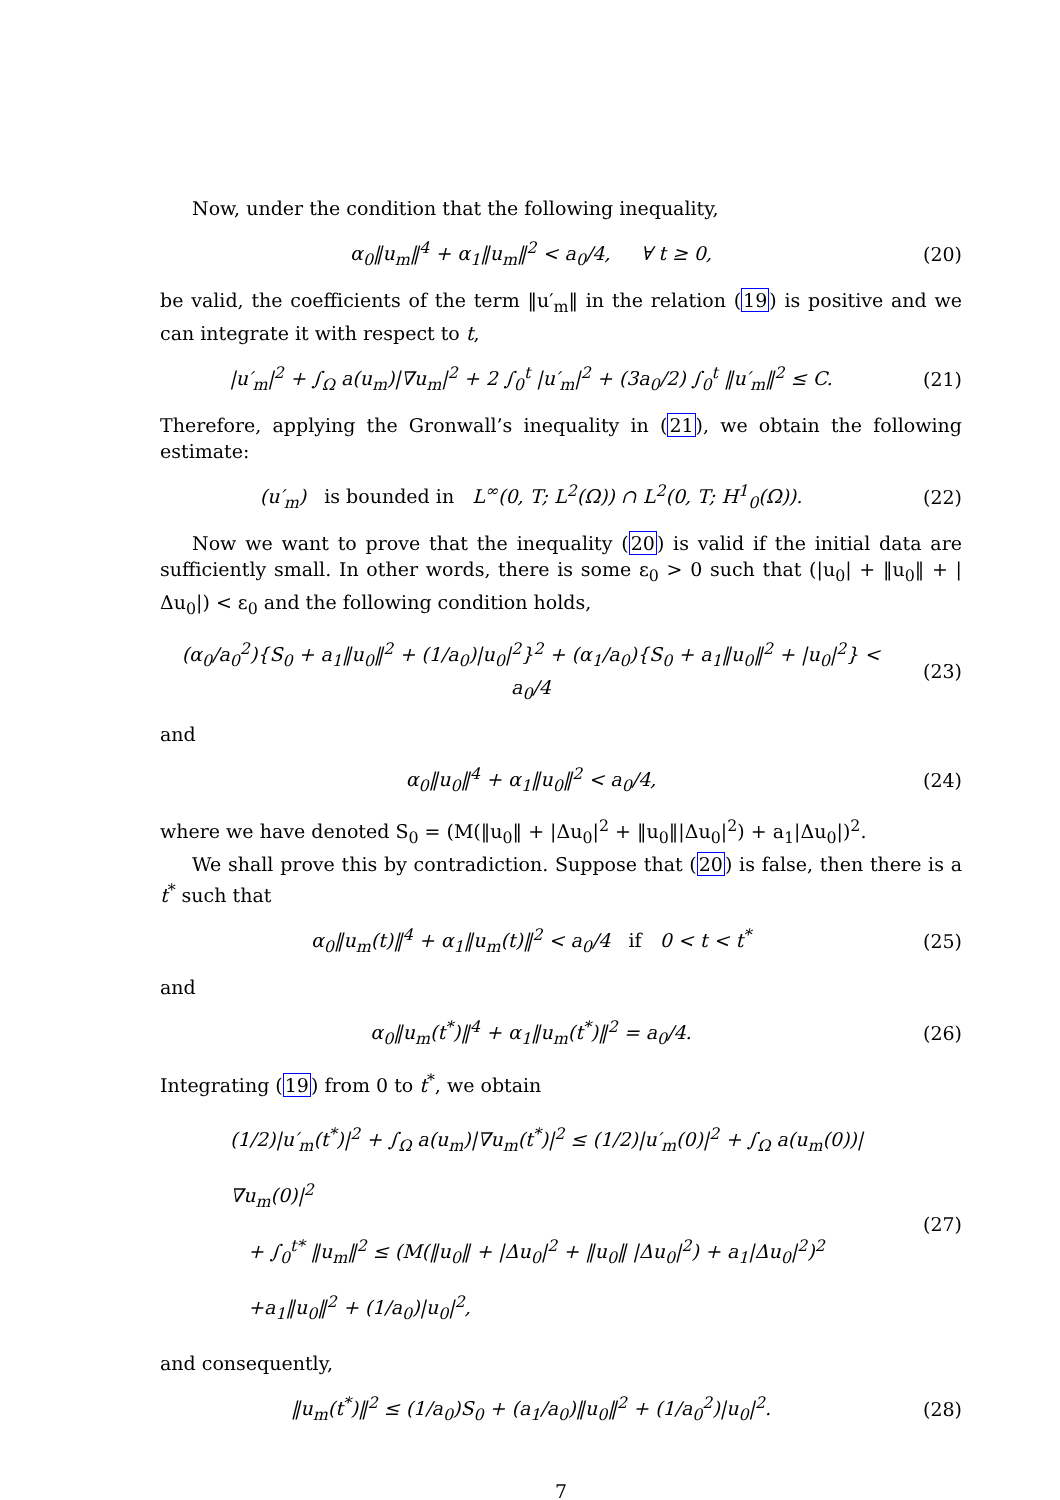Now, under the condition that the following inequality,
α<sub>0</sub>‖u<sub>m</sub>‖<sup>4</sup> + α<sub>1</sub>‖u<sub>m</sub>‖<sup>2</sup> < a<sub>0</sub>/4, ∀ t ≥ 0,
(20)
be valid, the coefficients of the term ‖u′<sub>m</sub>‖ in the relation (19) is positive and we can integrate it with respect to t,
|u′<sub>m</sub>|<sup>2</sup> + ∫<sub>Ω</sub> a(u<sub>m</sub>)|∇u<sub>m</sub>|<sup>2</sup> + 2 ∫<sub>0</sub><sup>t</sup> |u′<sub>m</sub>|<sup>2</sup> + (3a<sub>0</sub>/2) ∫<sub>0</sub><sup>t</sup> ‖u′<sub>m</sub>‖<sup>2</sup> ≤ C.
(21)
Therefore, applying the Gronwall’s inequality in (21), we obtain the following estimate:
(u′<sub>m</sub>) is bounded in L<sup>∞</sup>(0, T; L<sup>2</sup>(Ω)) ∩ L<sup>2</sup>(0, T; H<sup>1</sup><sub>0</sub>(Ω)).
(22)
Now we want to prove that the inequality (20) is valid if the initial data are sufficiently small. In other words, there is some ε<sub>0</sub> > 0 such that (|u<sub>0</sub>| + ‖u<sub>0</sub>‖ + |Δu<sub>0</sub>|) < ε<sub>0</sub> and the following condition holds,
(α<sub>0</sub>/a<sub>0</sub><sup>2</sup>){S<sub>0</sub> + a<sub>1</sub>‖u<sub>0</sub>‖<sup>2</sup> + (1/a<sub>0</sub>)|u<sub>0</sub>|<sup>2</sup>}<sup>2</sup> + (α<sub>1</sub>/a<sub>0</sub>){S<sub>0</sub> + a<sub>1</sub>‖u<sub>0</sub>‖<sup>2</sup> + |u<sub>0</sub>|<sup>2</sup>} < a<sub>0</sub>/4
(23)
and
α<sub>0</sub>‖u<sub>0</sub>‖<sup>4</sup> + α<sub>1</sub>‖u<sub>0</sub>‖<sup>2</sup> < a<sub>0</sub>/4, (24)
where we have denoted S<sub>0</sub> = (M(‖u<sub>0</sub>‖ + |Δu<sub>0</sub>|<sup>2</sup> + ‖u<sub>0</sub>‖|Δu<sub>0</sub>|<sup>2</sup>) + a<sub>1</sub>|Δu<sub>0</sub>|)<sup>2</sup>.
We shall prove this by contradiction. Suppose that (20) is false, then there is a t<sup>*</sup> such that
α<sub>0</sub>‖u<sub>m</sub>(t)‖<sup>4</sup> + α<sub>1</sub>‖u<sub>m</sub>(t)‖<sup>2</sup> < a<sub>0</sub>/4 if 0 < t < t<sup>*</sup>
(25)
and
α<sub>0</sub>‖u<sub>m</sub>(t<sup>*</sup>)‖<sup>4</sup> + α<sub>1</sub>‖u<sub>m</sub>(t<sup>*</sup>)‖<sup>2</sup> = a<sub>0</sub>/4.
(26)
Integrating (19) from 0 to t<sup>*</sup>, we obtain
(1/2)|u′<sub>m</sub>(t<sup>*</sup>)|<sup>2</sup> + ∫<sub>Ω</sub> a(u<sub>m</sub>)|∇u<sub>m</sub>(t<sup>*</sup>)|<sup>2</sup> ≤ (1/2)|u′<sub>m</sub>(0)|<sup>2</sup> + ∫<sub>Ω</sub> a(u<sub>m</sub>(0))|∇u<sub>m</sub>(0)|<sup>2</sup>
+ ∫<sub>0</sub><sup>t*</sup> ‖u<sub>m</sub>‖<sup>2</sup> ≤ (M(‖u<sub>0</sub>‖ + |Δu<sub>0</sub>|<sup>2</sup> + ‖u<sub>0</sub>‖ |Δu<sub>0</sub>|<sup>2</sup>) + a<sub>1</sub>|Δu<sub>0</sub>|<sup>2</sup>)<sup>2</sup>
+a<sub>1</sub>‖u<sub>0</sub>‖<sup>2</sup> + (1/a<sub>0</sub>)|u<sub>0</sub>|<sup>2</sup>,
(27)
and consequently,
‖u<sub>m</sub>(t<sup>*</sup>)‖<sup>2</sup> ≤ (1/a<sub>0</sub>)S<sub>0</sub> + (a<sub>1</sub>/a<sub>0</sub>)‖u<sub>0</sub>‖<sup>2</sup> + (1/a<sub>0</sub><sup>2</sup>)|u<sub>0</sub>|<sup>2</sup>.
(28)
7